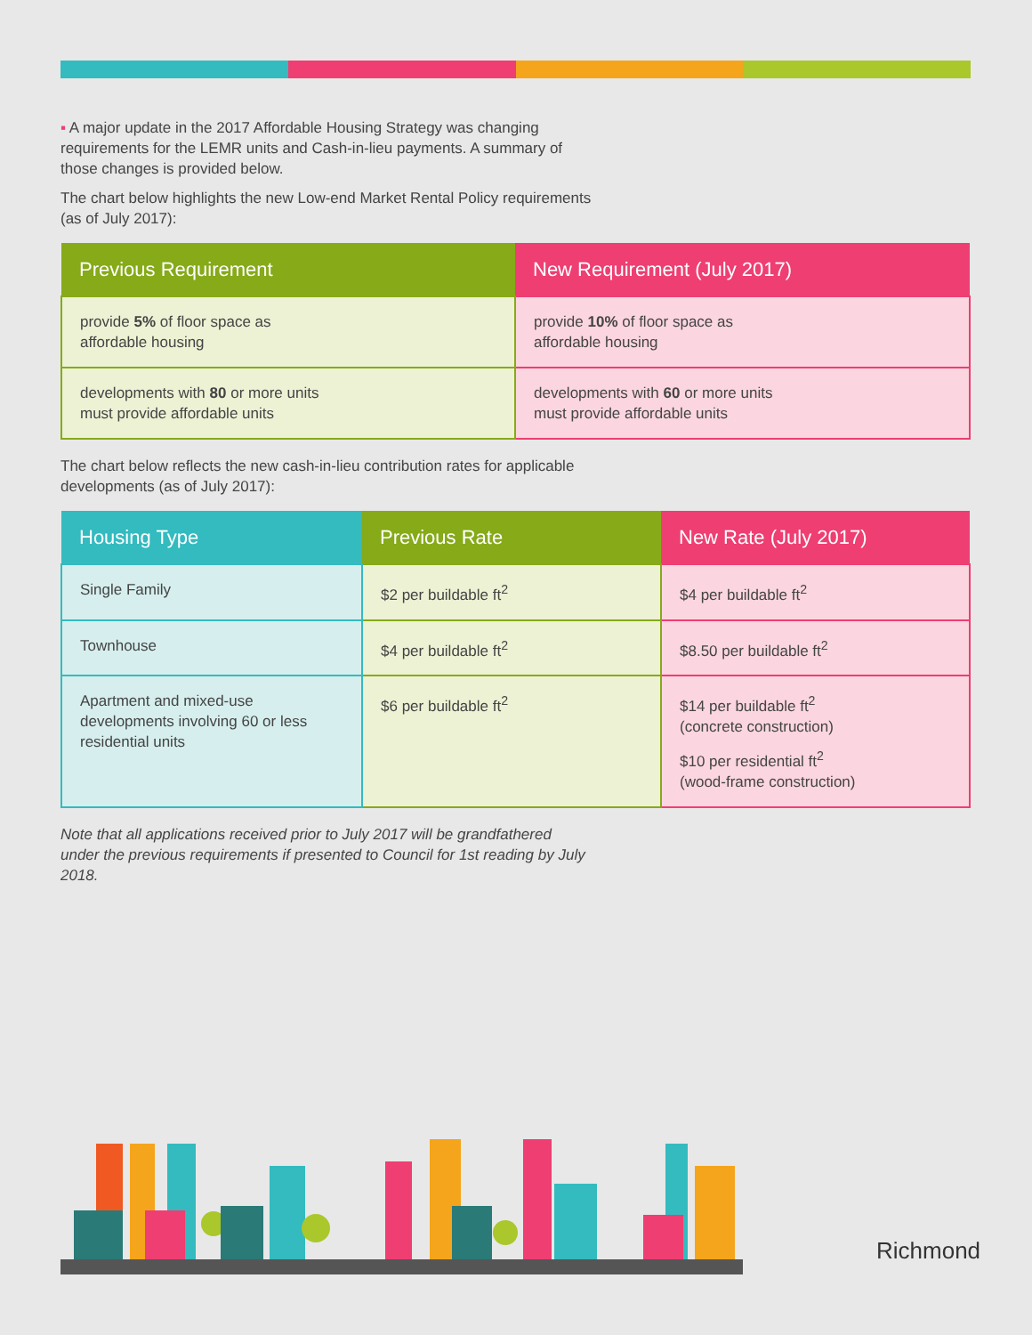▪ A major update in the 2017 Affordable Housing Strategy was changing requirements for the LEMR units and Cash-in-lieu payments. A summary of those changes is provided below.
The chart below highlights the new Low-end Market Rental Policy requirements (as of July 2017):
| Previous Requirement | New Requirement (July 2017) |
| --- | --- |
| provide 5% of floor space as affordable housing | provide 10% of floor space as affordable housing |
| developments with 80 or more units must provide affordable units | developments with 60 or more units must provide affordable units |
The chart below reflects the new cash-in-lieu contribution rates for applicable developments (as of July 2017):
| Housing Type | Previous Rate | New Rate (July 2017) |
| --- | --- | --- |
| Single Family | $2 per buildable ft<sup>2</sup> | $4 per buildable ft<sup>2</sup> |
| Townhouse | $4 per buildable ft<sup>2</sup> | $8.50 per buildable ft<sup>2</sup> |
| Apartment and mixed-use developments involving 60 or less residential units | $6 per buildable ft<sup>2</sup> | $14 per buildable ft<sup>2</sup> (concrete construction) $10 per residential ft<sup>2</sup> (wood-frame construction) |
Note that all applications received prior to July 2017 will be grandfathered under the previous requirements if presented to Council for 1st reading by July 2018.
Richmond